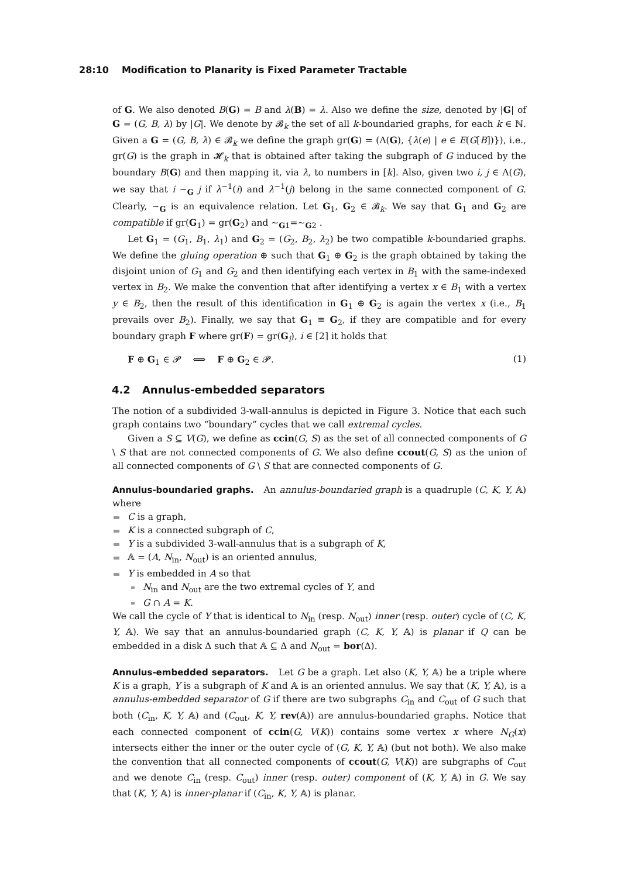28:10 Modification to Planarity is Fixed Parameter Tractable
of G. We also denoted B(G) = B and λ(B) = λ. Also we define the size, denoted by |G| of G = (G, B, λ) by |G|. We denote by 𝓑<sub>k</sub> the set of all k-boundaried graphs, for each k ∈ ℕ. Given a G = (G, B, λ) ∈ 𝓑<sub>k</sub> we define the graph gr(G) = (Λ(G), {λ(e) | e ∈ E(G[B])}), i.e., gr(G) is the graph in 𝓗<sub>k</sub> that is obtained after taking the subgraph of G induced by the boundary B(G) and then mapping it, via λ, to numbers in [k]. Also, given two i, j ∈ Λ(G), we say that i ∼<sub>G</sub> j if λ<sup>−1</sup>(i) and λ<sup>−1</sup>(j) belong in the same connected component of G. Clearly, ∼<sub>G</sub> is an equivalence relation. Let G<sub>1</sub>, G<sub>2</sub> ∈ 𝓑<sub>k</sub>. We say that G<sub>1</sub> and G<sub>2</sub> are compatible if gr(G<sub>1</sub>) = gr(G<sub>2</sub>) and ∼<sub>G1</sub>=∼<sub>G2</sub> .
Let G<sub>1</sub> = (G<sub>1</sub>, B<sub>1</sub>, λ<sub>1</sub>) and G<sub>2</sub> = (G<sub>2</sub>, B<sub>2</sub>, λ<sub>2</sub>) be two compatible k-boundaried graphs. We define the gluing operation ⊕ such that G<sub>1</sub> ⊕ G<sub>2</sub> is the graph obtained by taking the disjoint union of G<sub>1</sub> and G<sub>2</sub> and then identifying each vertex in B<sub>1</sub> with the same-indexed vertex in B<sub>2</sub>. We make the convention that after identifying a vertex x ∈ B<sub>1</sub> with a vertex y ∈ B<sub>2</sub>, then the result of this identification in G<sub>1</sub> ⊕ G<sub>2</sub> is again the vertex x (i.e., B<sub>1</sub> prevails over B<sub>2</sub>). Finally, we say that G<sub>1</sub> ≡ G<sub>2</sub>, if they are compatible and for every boundary graph F where gr(F) = gr(G<sub>i</sub>), i ∈ [2] it holds that
F ⊕ G<sub>1</sub> ∈ 𝓟 ⟺ F ⊕ G<sub>2</sub> ∈ 𝓟. (1)
4.2 Annulus-embedded separators
The notion of a subdivided 3-wall-annulus is depicted in Figure 3. Notice that each such graph contains two “boundary” cycles that we call extremal cycles.
Given a S ⊆ V(G), we define as ccin(G, S) as the set of all connected components of G \ S that are not connected components of G. We also define ccout(G, S) as the union of all connected components of G \ S that are connected components of G.
Annulus-boundaried graphs. An annulus-boundaried graph is a quadruple (C, K, Y, 𝔸) where
C is a graph,
K is a connected subgraph of C,
Y is a subdivided 3-wall-annulus that is a subgraph of K,
𝔸 = (A, N<sub>in</sub>, N<sub>out</sub>) is an oriented annulus,
Y is embedded in A so that
N<sub>in</sub> and N<sub>out</sub> are the two extremal cycles of Y, and
G ∩ A = K.
We call the cycle of Y that is identical to N<sub>in</sub> (resp. N<sub>out</sub>) inner (resp. outer) cycle of (C, K, Y, 𝔸). We say that an annulus-boundaried graph (C, K, Y, 𝔸) is planar if Q can be embedded in a disk Δ such that 𝔸 ⊆ Δ and N<sub>out</sub> = bor(Δ).
Annulus-embedded separators. Let G be a graph. Let also (K, Y, 𝔸) be a triple where K is a graph, Y is a subgraph of K and 𝔸 is an oriented annulus. We say that (K, Y, 𝔸), is a annulus-embedded separator of G if there are two subgraphs C<sub>in</sub> and C<sub>out</sub> of G such that both (C<sub>in</sub>, K, Y, 𝔸) and (C<sub>out</sub>, K, Y, rev(𝔸)) are annulus-boundaried graphs. Notice that each connected component of ccin(G, V(K)) contains some vertex x where N<sub>G</sub>(x) intersects either the inner or the outer cycle of (G, K, Y, 𝔸) (but not both). We also make the convention that all connected components of ccout(G, V(K)) are subgraphs of C<sub>out</sub> and we denote C<sub>in</sub> (resp. C<sub>out</sub>) inner (resp. outer) component of (K, Y, 𝔸) in G. We say that (K, Y, 𝔸) is inner-planar if (C<sub>in</sub>, K, Y, 𝔸) is planar.